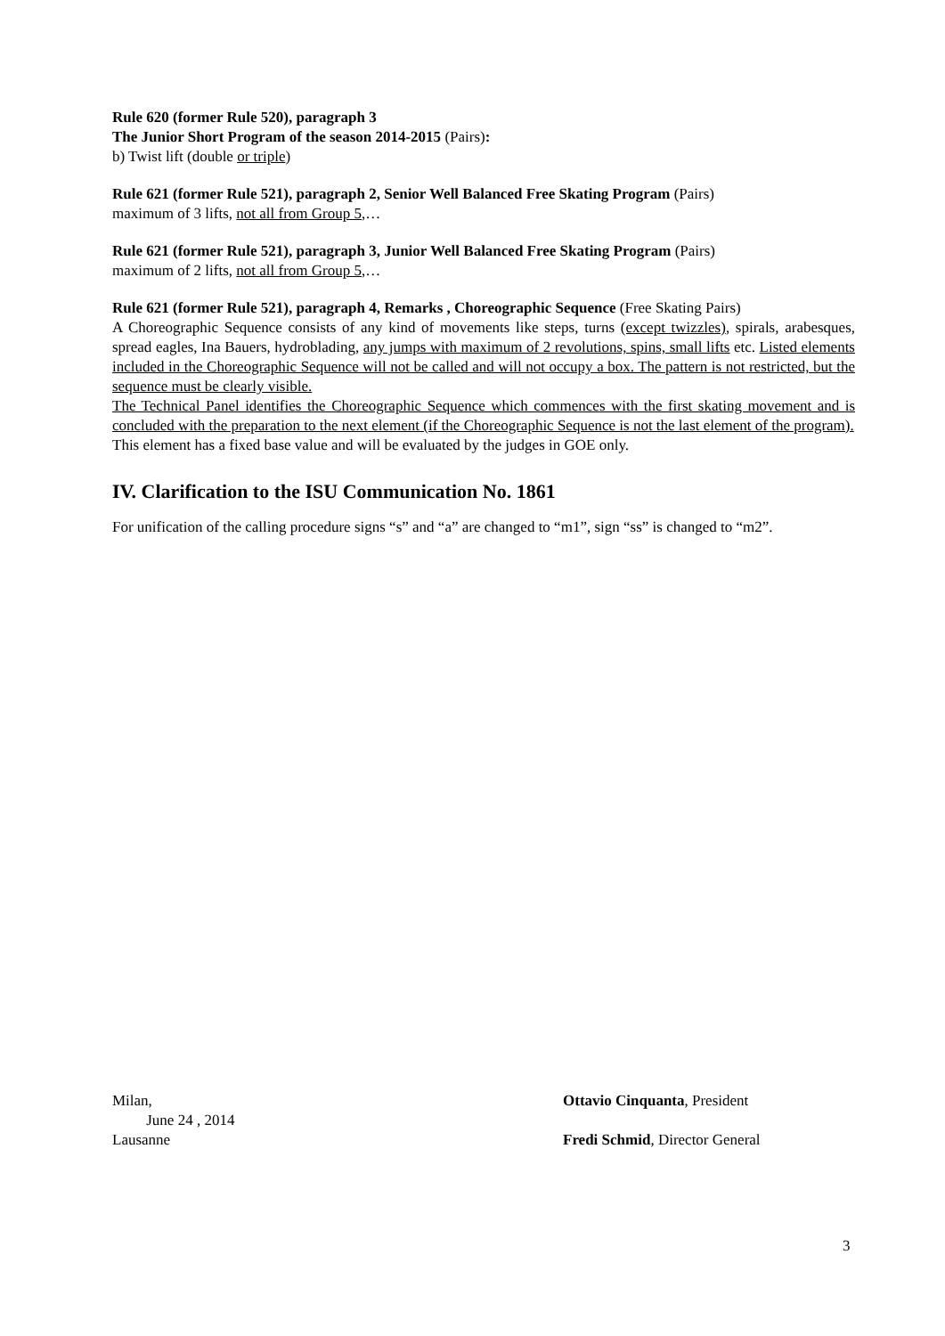Rule 620 (former Rule 520), paragraph 3
The Junior Short Program of the season 2014-2015 (Pairs):
b) Twist lift (double or triple)
Rule 621 (former Rule 521), paragraph 2, Senior Well Balanced Free Skating Program (Pairs)
maximum of 3 lifts, not all from Group 5,…
Rule 621 (former Rule 521), paragraph 3, Junior Well Balanced Free Skating Program (Pairs)
maximum of 2 lifts, not all from Group 5,…
Rule 621 (former Rule 521), paragraph 4, Remarks , Choreographic Sequence (Free Skating Pairs)
A Choreographic Sequence consists of any kind of movements like steps, turns (except twizzles), spirals, arabesques, spread eagles, Ina Bauers, hydroblading, any jumps with maximum of 2 revolutions, spins, small lifts etc. Listed elements included in the Choreographic Sequence will not be called and will not occupy a box. The pattern is not restricted, but the sequence must be clearly visible.
The Technical Panel identifies the Choreographic Sequence which commences with the first skating movement and is concluded with the preparation to the next element (if the Choreographic Sequence is not the last element of the program).
This element has a fixed base value and will be evaluated by the judges in GOE only.
IV. Clarification to the ISU Communication No. 1861
For unification of the calling procedure signs “s” and “a” are changed to “m1”, sign “ss” is changed to “m2”.
Milan,
June 24 , 2014
Lausanne
Ottavio Cinquanta, President
Fredi Schmid, Director General
3